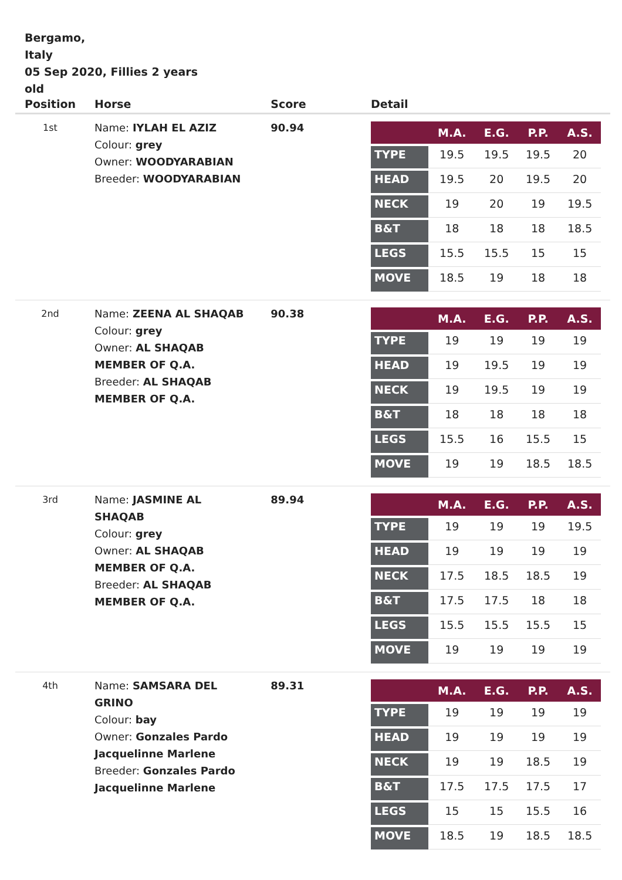Bergamo,
Italy
05 Sep 2020, Fillies 2 years old
| Position | Horse | Score | Detail |
| --- | --- | --- | --- |
| 1st | Name: IYLAH EL AZIZ Colour: grey Owner: WOODYARABIAN Breeder: WOODYARABIAN | 90.94 | / / M.A. / E.G. / P.P. / A.S. / / --- / --- / --- / --- / --- / / TYPE / 19.5 / 19.5 / 19.5 / 20 / / HEAD / 19.5 / 20 / 19.5 / 20 / / NECK / 19 / 20 / 19 / 19.5 / / B&T / 18 / 18 / 18 / 18.5 / / LEGS / 15.5 / 15.5 / 15 / 15 / / MOVE / 18.5 / 19 / 18 / 18 / |
| 2nd | Name: ZEENA AL SHAQAB Colour: grey Owner: AL SHAQAB MEMBER OF Q.A. Breeder: AL SHAQAB MEMBER OF Q.A. | 90.38 | / / M.A. / E.G. / P.P. / A.S. / / --- / --- / --- / --- / --- / / TYPE / 19 / 19 / 19 / 19 / / HEAD / 19 / 19.5 / 19 / 19 / / NECK / 19 / 19.5 / 19 / 19 / / B&T / 18 / 18 / 18 / 18 / / LEGS / 15.5 / 16 / 15.5 / 15 / / MOVE / 19 / 19 / 18.5 / 18.5 / |
| 3rd | Name: JASMINE AL SHAQAB Colour: grey Owner: AL SHAQAB MEMBER OF Q.A. Breeder: AL SHAQAB MEMBER OF Q.A. | 89.94 | / / M.A. / E.G. / P.P. / A.S. / / --- / --- / --- / --- / --- / / TYPE / 19 / 19 / 19 / 19.5 / / HEAD / 19 / 19 / 19 / 19 / / NECK / 17.5 / 18.5 / 18.5 / 19 / / B&T / 17.5 / 17.5 / 18 / 18 / / LEGS / 15.5 / 15.5 / 15.5 / 15 / / MOVE / 19 / 19 / 19 / 19 / |
| 4th | Name: SAMSARA DEL GRINO Colour: bay Owner: Gonzales Pardo Jacquelinne Marlene Breeder: Gonzales Pardo Jacquelinne Marlene | 89.31 | / / M.A. / E.G. / P.P. / A.S. / / --- / --- / --- / --- / --- / / TYPE / 19 / 19 / 19 / 19 / / HEAD / 19 / 19 / 19 / 19 / / NECK / 19 / 19 / 18.5 / 19 / / B&T / 17.5 / 17.5 / 17.5 / 17 / / LEGS / 15 / 15 / 15.5 / 16 / / MOVE / 18.5 / 19 / 18.5 / 18.5 / |